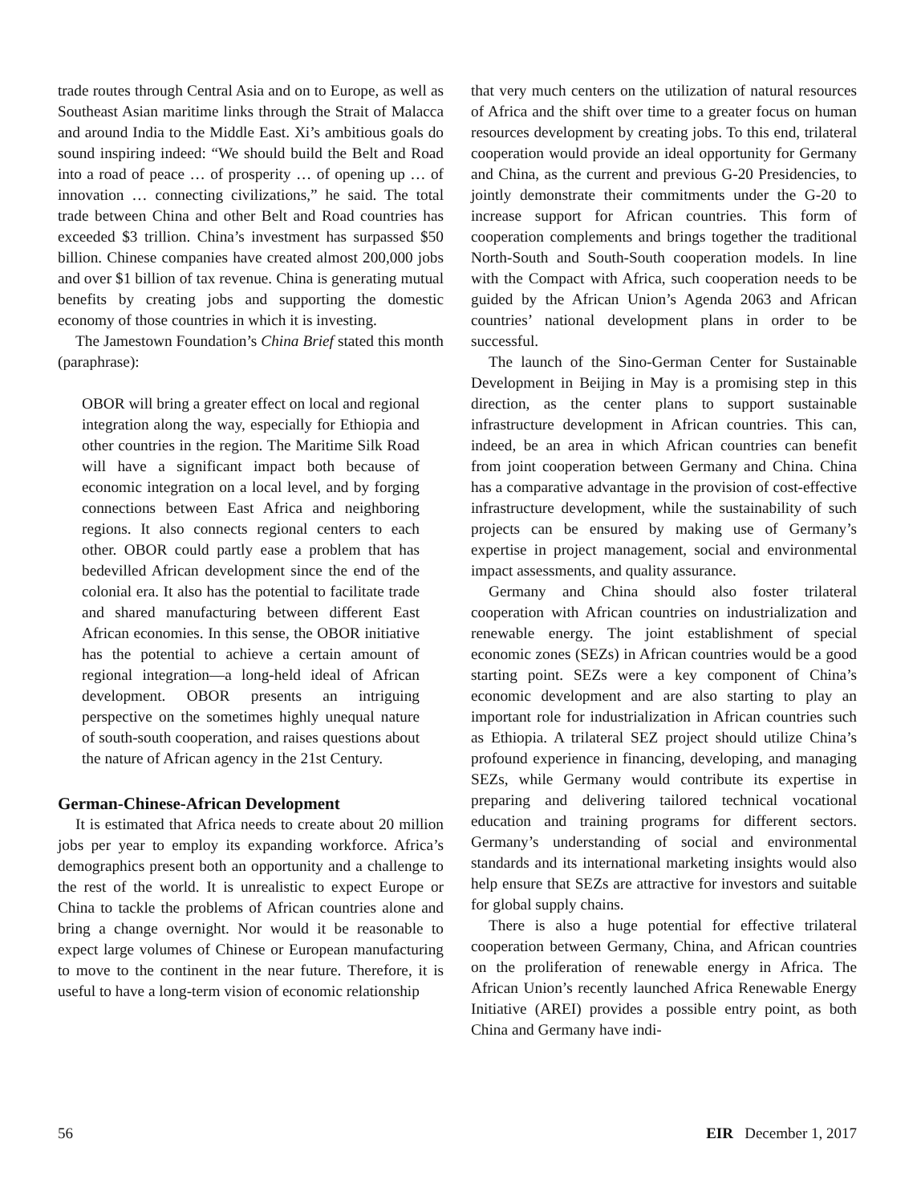trade routes through Central Asia and on to Europe, as well as Southeast Asian maritime links through the Strait of Malacca and around India to the Middle East. Xi’s ambitious goals do sound inspiring indeed: “We should build the Belt and Road into a road of peace … of prosperity … of opening up … of innovation … connecting civilizations,” he said. The total trade between China and other Belt and Road countries has exceeded $3 trillion. China’s investment has surpassed $50 billion. Chinese companies have created almost 200,000 jobs and over $1 billion of tax revenue. China is generating mutual benefits by creating jobs and supporting the domestic economy of those countries in which it is investing.
The Jamestown Foundation’s China Brief stated this month (paraphrase):
OBOR will bring a greater effect on local and regional integration along the way, especially for Ethiopia and other countries in the region. The Maritime Silk Road will have a significant impact both because of economic integration on a local level, and by forging connections between East Africa and neighboring regions. It also connects regional centers to each other. OBOR could partly ease a problem that has bedevilled African development since the end of the colonial era. It also has the potential to facilitate trade and shared manufacturing between different East African economies. In this sense, the OBOR initiative has the potential to achieve a certain amount of regional integration—a long-held ideal of African development. OBOR presents an intriguing perspective on the sometimes highly unequal nature of south-south cooperation, and raises questions about the nature of African agency in the 21st Century.
German-Chinese-African Development
It is estimated that Africa needs to create about 20 million jobs per year to employ its expanding workforce. Africa’s demographics present both an opportunity and a challenge to the rest of the world. It is unrealistic to expect Europe or China to tackle the problems of African countries alone and bring a change overnight. Nor would it be reasonable to expect large volumes of Chinese or European manufacturing to move to the continent in the near future. Therefore, it is useful to have a long-term vision of economic relationship
that very much centers on the utilization of natural resources of Africa and the shift over time to a greater focus on human resources development by creating jobs. To this end, trilateral cooperation would provide an ideal opportunity for Germany and China, as the current and previous G-20 Presidencies, to jointly demonstrate their commitments under the G-20 to increase support for African countries. This form of cooperation complements and brings together the traditional North-South and South-South cooperation models. In line with the Compact with Africa, such cooperation needs to be guided by the African Union’s Agenda 2063 and African countries’ national development plans in order to be successful.
The launch of the Sino-German Center for Sustainable Development in Beijing in May is a promising step in this direction, as the center plans to support sustainable infrastructure development in African countries. This can, indeed, be an area in which African countries can benefit from joint cooperation between Germany and China. China has a comparative advantage in the provision of cost-effective infrastructure development, while the sustainability of such projects can be ensured by making use of Germany’s expertise in project management, social and environmental impact assessments, and quality assurance.
Germany and China should also foster trilateral cooperation with African countries on industrialization and renewable energy. The joint establishment of special economic zones (SEZs) in African countries would be a good starting point. SEZs were a key component of China’s economic development and are also starting to play an important role for industrialization in African countries such as Ethiopia. A trilateral SEZ project should utilize China’s profound experience in financing, developing, and managing SEZs, while Germany would contribute its expertise in preparing and delivering tailored technical vocational education and training programs for different sectors. Germany’s understanding of social and environmental standards and its international marketing insights would also help ensure that SEZs are attractive for investors and suitable for global supply chains.
There is also a huge potential for effective trilateral cooperation between Germany, China, and African countries on the proliferation of renewable energy in Africa. The African Union’s recently launched Africa Renewable Energy Initiative (AREI) provides a possible entry point, as both China and Germany have indi-
56 EIR December 1, 2017